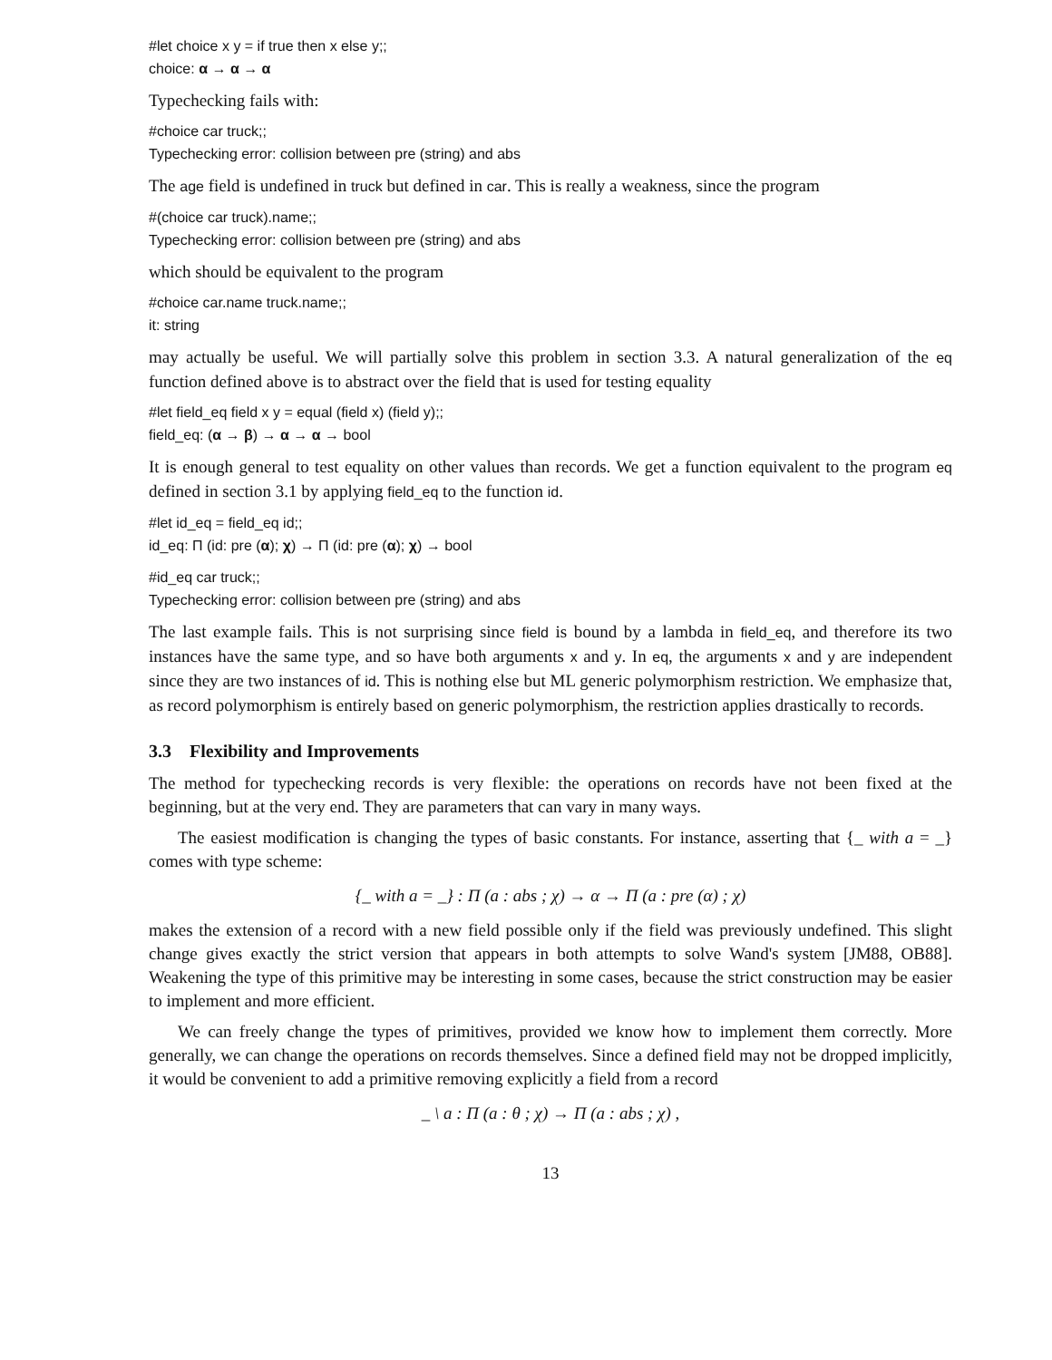#let choice x y = if true then x else y;;
choice: α → α → α
Typechecking fails with:
#choice car truck;;
Typechecking error: collision between pre (string) and abs
The age field is undefined in truck but defined in car. This is really a weakness, since the program
#(choice car truck).name;;
Typechecking error: collision between pre (string) and abs
which should be equivalent to the program
#choice car.name truck.name;;
it: string
may actually be useful. We will partially solve this problem in section 3.3. A natural generalization of the eq function defined above is to abstract over the field that is used for testing equality
#let field_eq field x y = equal (field x) (field y);;
field_eq: (α → β) → α → α → bool
It is enough general to test equality on other values than records. We get a function equivalent to the program eq defined in section 3.1 by applying field_eq to the function id.
#let id_eq = field_eq id;;
id_eq: Π (id: pre (α); χ) → Π (id: pre (α); χ) → bool
#id_eq car truck;;
Typechecking error: collision between pre (string) and abs
The last example fails. This is not surprising since field is bound by a lambda in field_eq, and therefore its two instances have the same type, and so have both arguments x and y. In eq, the arguments x and y are independent since they are two instances of id. This is nothing else but ML generic polymorphism restriction. We emphasize that, as record polymorphism is entirely based on generic polymorphism, the restriction applies drastically to records.
3.3 Flexibility and Improvements
The method for typechecking records is very flexible: the operations on records have not been fixed at the beginning, but at the very end. They are parameters that can vary in many ways.
The easiest modification is changing the types of basic constants. For instance, asserting that {_ with a = _} comes with type scheme:
{_ with a = _} : Π (a : abs ; χ) → α → Π (a : pre (α) ; χ)
makes the extension of a record with a new field possible only if the field was previously undefined. This slight change gives exactly the strict version that appears in both attempts to solve Wand's system [JM88, OB88]. Weakening the type of this primitive may be interesting in some cases, because the strict construction may be easier to implement and more efficient.
We can freely change the types of primitives, provided we know how to implement them correctly. More generally, we can change the operations on records themselves. Since a defined field may not be dropped implicitly, it would be convenient to add a primitive removing explicitly a field from a record
_ \ a : Π (a : θ ; χ) → Π (a : abs ; χ) ,
13